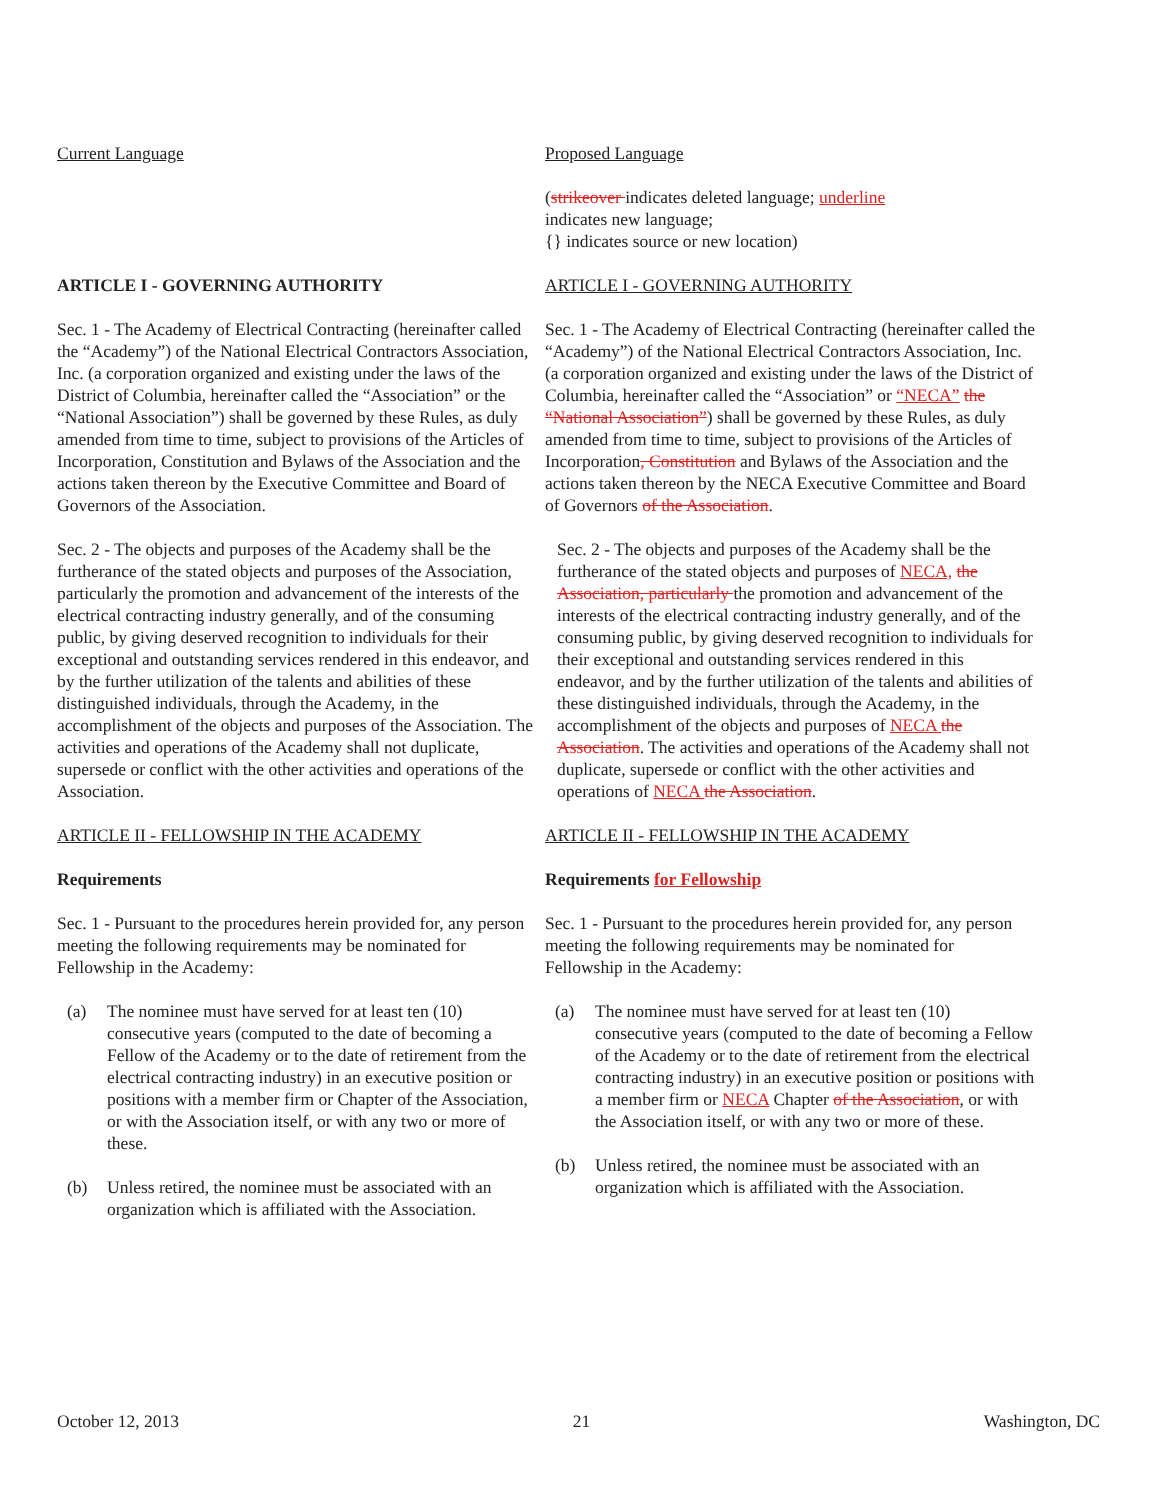Current Language
ARTICLE I - GOVERNING AUTHORITY
Sec. 1 - The Academy of Electrical Contracting (hereinafter called the “Academy”) of the National Electrical Contractors Association, Inc. (a corporation organized and existing under the laws of the District of Columbia, hereinafter called the “Association” or the “National Association”) shall be governed by these Rules, as duly amended from time to time, subject to provisions of the Articles of Incorporation, Constitution and Bylaws of the Association and the actions taken thereon by the Executive Committee and Board of Governors of the Association.
Sec. 2 - The objects and purposes of the Academy shall be the furtherance of the stated objects and purposes of the Association, particularly the promotion and advancement of the interests of the electrical contracting industry generally, and of the consuming public, by giving deserved recognition to individuals for their exceptional and outstanding services rendered in this endeavor, and by the further utilization of the talents and abilities of these distinguished individuals, through the Academy, in the accomplishment of the objects and purposes of the Association. The activities and operations of the Academy shall not duplicate, supersede or conflict with the other activities and operations of the Association.
ARTICLE II - FELLOWSHIP IN THE ACADEMY
Requirements
Sec. 1 - Pursuant to the procedures herein provided for, any person meeting the following requirements may be nominated for Fellowship in the Academy:
(a) The nominee must have served for at least ten (10) consecutive years (computed to the date of becoming a Fellow of the Academy or to the date of retirement from the electrical contracting industry) in an executive position or positions with a member firm or Chapter of the Association, or with the Association itself, or with any two or more of these.
(b) Unless retired, the nominee must be associated with an organization which is affiliated with the Association.
Proposed Language
(strikeover indicates deleted language; underline
indicates new language;
{} indicates source or new location)
ARTICLE I - GOVERNING AUTHORITY
Sec. 1 - The Academy of Electrical Contracting (hereinafter called the “Academy”) of the National Electrical Contractors Association, Inc. (a corporation organized and existing under the laws of the District of Columbia, hereinafter called the “Association” or “NECA” the “National Association”) shall be governed by these Rules, as duly amended from time to time, subject to provisions of the Articles of Incorporation, Constitution and Bylaws of the Association and the actions taken thereon by the NECA Executive Committee and Board of Governors of the Association.
Sec. 2 - The objects and purposes of the Academy shall be the furtherance of the stated objects and purposes of NECA, the Association, particularly the promotion and advancement of the interests of the electrical contracting industry generally, and of the consuming public, by giving deserved recognition to individuals for their exceptional and outstanding services rendered in this endeavor, and by the further utilization of the talents and abilities of these distinguished individuals, through the Academy, in the accomplishment of the objects and purposes of NECA the Association. The activities and operations of the Academy shall not duplicate, supersede or conflict with the other activities and operations of NECA the Association.
ARTICLE II - FELLOWSHIP IN THE ACADEMY
Requirements for Fellowship
Sec. 1 - Pursuant to the procedures herein provided for, any person meeting the following requirements may be nominated for Fellowship in the Academy:
(a) The nominee must have served for at least ten (10) consecutive years (computed to the date of becoming a Fellow of the Academy or to the date of retirement from the electrical contracting industry) in an executive position or positions with a member firm or NECA Chapter of the Association, or with the Association itself, or with any two or more of these.
(b) Unless retired, the nominee must be associated with an organization which is affiliated with the Association.
October 12, 2013 21 Washington, DC